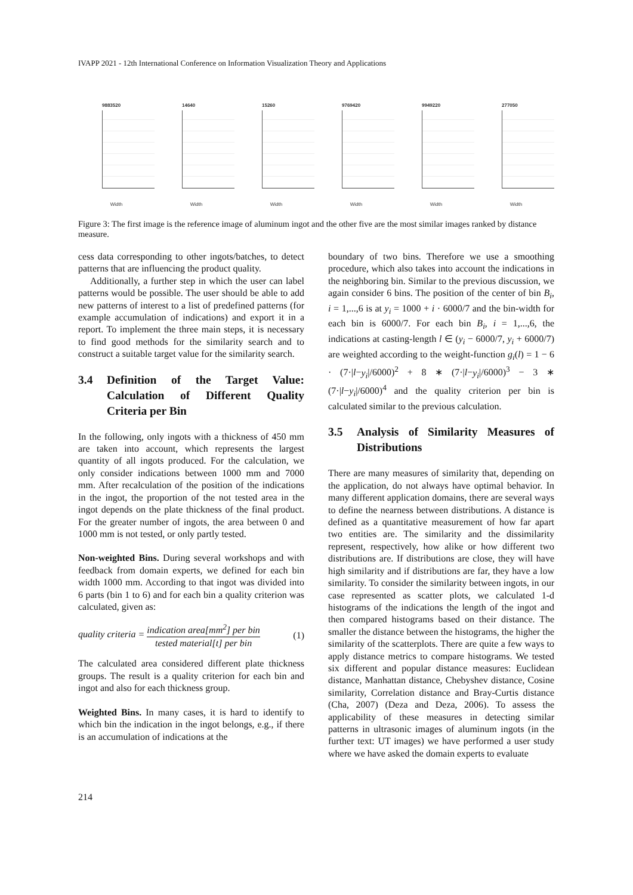IVAPP 2021 - 12th International Conference on Information Visualization Theory and Applications
9883520
Width
14640
Width
15260
Width
9769420
Width
9949220
Width
277050
Width
Figure 3: The first image is the reference image of aluminum ingot and the other five are the most similar images ranked by distance measure.
cess data corresponding to other ingots/batches, to detect patterns that are influencing the product quality.
Additionally, a further step in which the user can label patterns would be possible. The user should be able to add new patterns of interest to a list of predefined patterns (for example accumulation of indications) and export it in a report. To implement the three main steps, it is necessary to find good methods for the similarity search and to construct a suitable target value for the similarity search.
3.4 Definition of the Target Value: Calculation of Different Quality Criteria per Bin
In the following, only ingots with a thickness of 450 mm are taken into account, which represents the largest quantity of all ingots produced. For the calculation, we only consider indications between 1000 mm and 7000 mm. After recalculation of the position of the indications in the ingot, the proportion of the not tested area in the ingot depends on the plate thickness of the final product. For the greater number of ingots, the area between 0 and 1000 mm is not tested, or only partly tested.
Non-weighted Bins. During several workshops and with feedback from domain experts, we defined for each bin width 1000 mm. According to that ingot was divided into 6 parts (bin 1 to 6) and for each bin a quality criterion was calculated, given as:
quality criteria = indication area[mm<sup>2</sup>] per bin tested material[t] per bin
(1)
The calculated area considered different plate thickness groups. The result is a quality criterion for each bin and ingot and also for each thickness group.
Weighted Bins. In many cases, it is hard to identify to which bin the indication in the ingot belongs, e.g., if there is an accumulation of indications at the
boundary of two bins. Therefore we use a smoothing procedure, which also takes into account the indications in the neighboring bin. Similar to the previous discussion, we again consider 6 bins. The position of the center of bin B<sub>i</sub>, i = 1,...,6 is at y<sub>i</sub> = 1000 + i · 6000/7 and the bin-width for each bin is 6000/7. For each bin B<sub>i</sub>, i = 1,...,6, the indications at casting-length l ∈ (y<sub>i</sub> − 6000/7, y<sub>i</sub> + 6000/7) are weighted according to the weight-function g<sub>i</sub>(l) = 1 − 6 · (7·|l−y<sub>i</sub>|/6000)<sup>2</sup> + 8 ∗ (7·|l−y<sub>i</sub>|/6000)<sup>3</sup> − 3 ∗ (7·|l−y<sub>i</sub>|/6000)<sup>4</sup> and the quality criterion per bin is calculated similar to the previous calculation.
3.5 Analysis of Similarity Measures of Distributions
There are many measures of similarity that, depending on the application, do not always have optimal behavior. In many different application domains, there are several ways to define the nearness between distributions. A distance is defined as a quantitative measurement of how far apart two entities are. The similarity and the dissimilarity represent, respectively, how alike or how different two distributions are. If distributions are close, they will have high similarity and if distributions are far, they have a low similarity. To consider the similarity between ingots, in our case represented as scatter plots, we calculated 1-d histograms of the indications the length of the ingot and then compared histograms based on their distance. The smaller the distance between the histograms, the higher the similarity of the scatterplots. There are quite a few ways to apply distance metrics to compare histograms. We tested six different and popular distance measures: Euclidean distance, Manhattan distance, Chebyshev distance, Cosine similarity, Correlation distance and Bray-Curtis distance (Cha, 2007) (Deza and Deza, 2006). To assess the applicability of these measures in detecting similar patterns in ultrasonic images of aluminum ingots (in the further text: UT images) we have performed a user study where we have asked the domain experts to evaluate
214